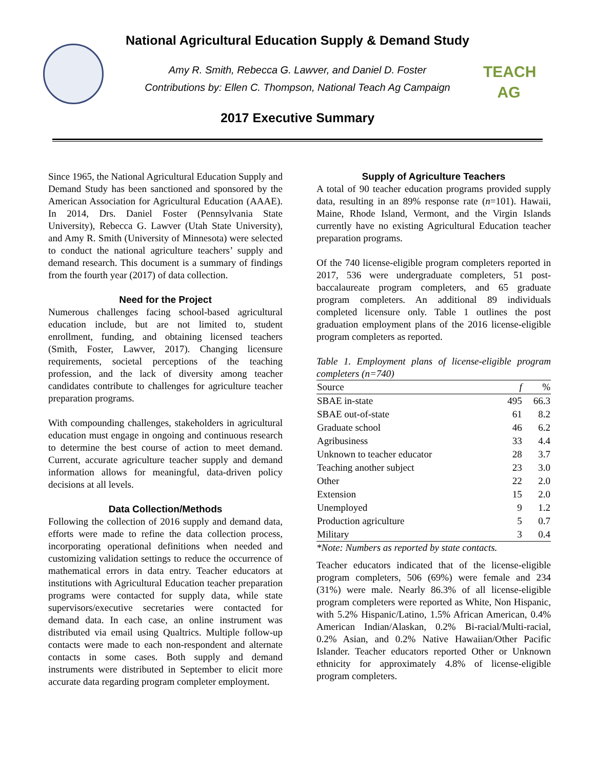TEACH AG
National Agricultural Education Supply & Demand Study
Amy R. Smith, Rebecca G. Lawver, and Daniel D. Foster
Contributions by: Ellen C. Thompson, National Teach Ag Campaign
2017 Executive Summary
Since 1965, the National Agricultural Education Supply and Demand Study has been sanctioned and sponsored by the American Association for Agricultural Education (AAAE). In 2014, Drs. Daniel Foster (Pennsylvania State University), Rebecca G. Lawver (Utah State University), and Amy R. Smith (University of Minnesota) were selected to conduct the national agriculture teachers’ supply and demand research. This document is a summary of findings from the fourth year (2017) of data collection.
Need for the Project
Numerous challenges facing school-based agricultural education include, but are not limited to, student enrollment, funding, and obtaining licensed teachers (Smith, Foster, Lawver, 2017). Changing licensure requirements, societal perceptions of the teaching profession, and the lack of diversity among teacher candidates contribute to challenges for agriculture teacher preparation programs.
With compounding challenges, stakeholders in agricultural education must engage in ongoing and continuous research to determine the best course of action to meet demand. Current, accurate agriculture teacher supply and demand information allows for meaningful, data-driven policy decisions at all levels.
Data Collection/Methods
Following the collection of 2016 supply and demand data, efforts were made to refine the data collection process, incorporating operational definitions when needed and customizing validation settings to reduce the occurrence of mathematical errors in data entry. Teacher educators at institutions with Agricultural Education teacher preparation programs were contacted for supply data, while state supervisors/executive secretaries were contacted for demand data. In each case, an online instrument was distributed via email using Qualtrics. Multiple follow-up contacts were made to each non-respondent and alternate contacts in some cases. Both supply and demand instruments were distributed in September to elicit more accurate data regarding program completer employment.
Supply of Agriculture Teachers
A total of 90 teacher education programs provided supply data, resulting in an 89% response rate (n=101). Hawaii, Maine, Rhode Island, Vermont, and the Virgin Islands currently have no existing Agricultural Education teacher preparation programs.
Of the 740 license-eligible program completers reported in 2017, 536 were undergraduate completers, 51 post-baccalaureate program completers, and 65 graduate program completers. An additional 89 individuals completed licensure only. Table 1 outlines the post graduation employment plans of the 2016 license-eligible program completers as reported.
Table 1. Employment plans of license-eligible program completers (n=740)
| Source | f | % |
| --- | --- | --- |
| SBAE in-state | 495 | 66.3 |
| SBAE out-of-state | 61 | 8.2 |
| Graduate school | 46 | 6.2 |
| Agribusiness | 33 | 4.4 |
| Unknown to teacher educator | 28 | 3.7 |
| Teaching another subject | 23 | 3.0 |
| Other | 22 | 2.0 |
| Extension | 15 | 2.0 |
| Unemployed | 9 | 1.2 |
| Production agriculture | 5 | 0.7 |
| Military | 3 | 0.4 |
*Note: Numbers as reported by state contacts.
Teacher educators indicated that of the license-eligible program completers, 506 (69%) were female and 234 (31%) were male. Nearly 86.3% of all license-eligible program completers were reported as White, Non Hispanic, with 5.2% Hispanic/Latino, 1.5% African American, 0.4% American Indian/Alaskan, 0.2% Bi-racial/Multi-racial, 0.2% Asian, and 0.2% Native Hawaiian/Other Pacific Islander. Teacher educators reported Other or Unknown ethnicity for approximately 4.8% of license-eligible program completers.